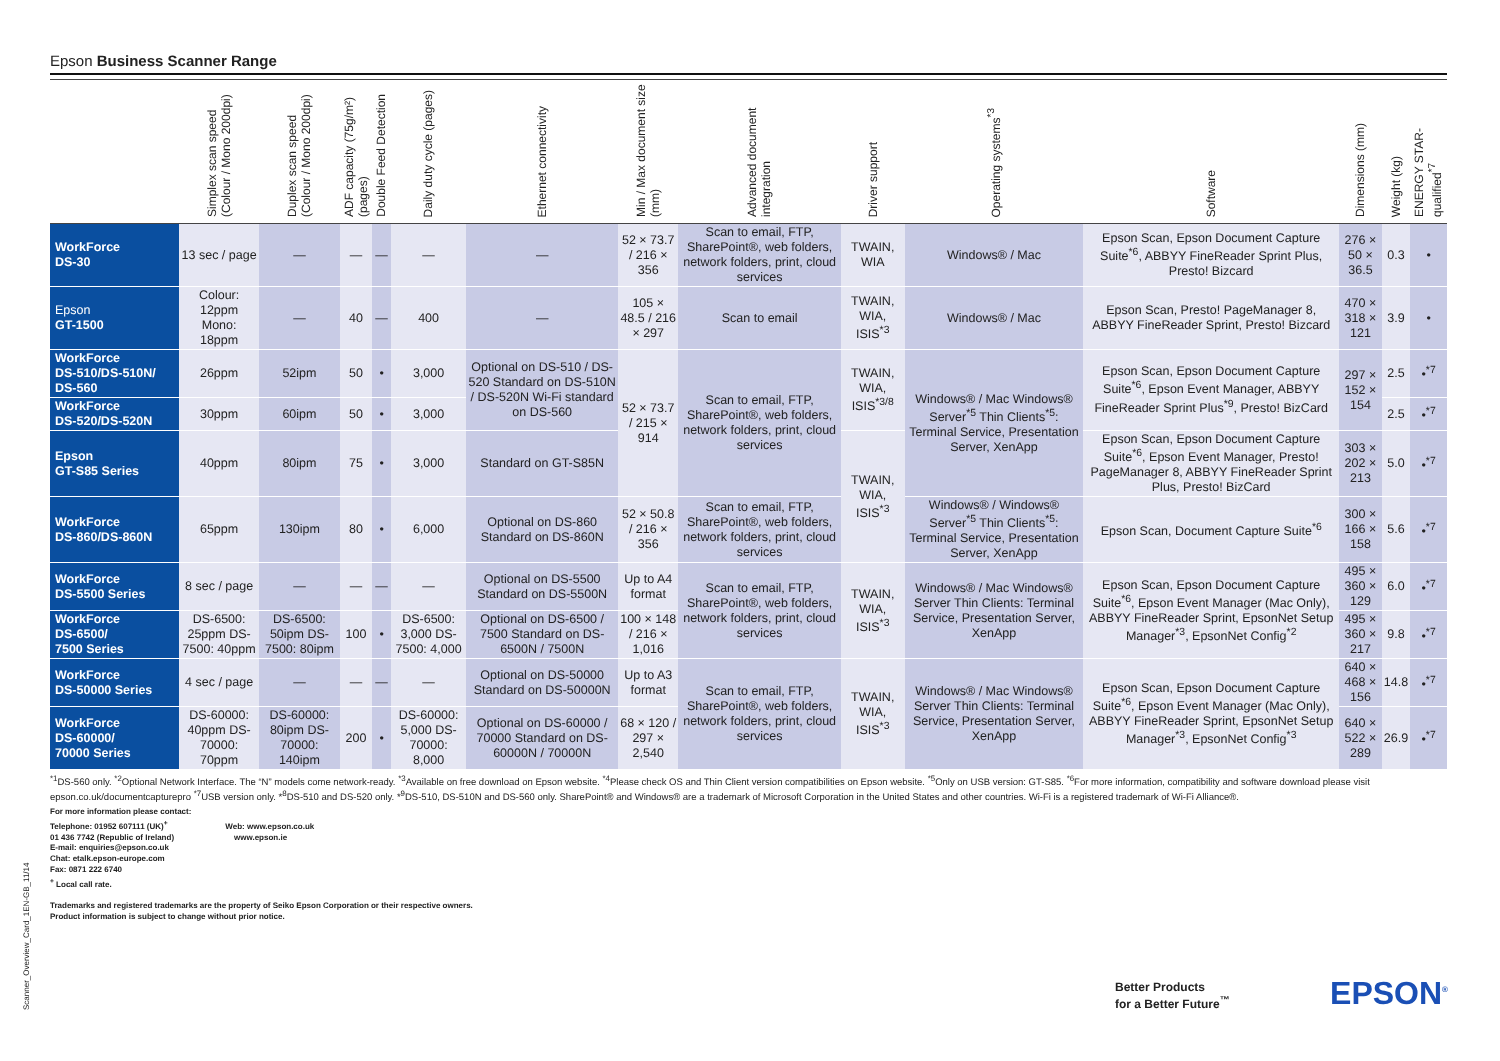Epson Business Scanner Range
| | Simplex scan speed (Colour / Mono 200dpi) | Duplex scan speed (Colour / Mono 200dpi) | ADF capacity (75g/m²) (pages) | Double Feed Detection | Daily duty cycle (pages) | Ethernet connectivity | Min / Max document size (mm) | Advanced document integration | Driver support | Operating systems<sup>*3</sup> | Software | Dimensions (mm) | Weight (kg) | ENERGY STAR-qualified<sup>*7</sup> |
| --- | --- | --- | --- | --- | --- | --- | --- | --- | --- | --- | --- | --- | --- | --- |
| WorkForce DS-30 | 13 sec / page | — | — | — | — | — | 52 × 73.7 / 216 × 356 | Scan to email, FTP, SharePoint®, web folders, network folders, print, cloud services | TWAIN, WIA | Windows® / Mac | Epson Scan, Epson Document Capture Suite<sup>*6</sup>, ABBYY FineReader Sprint Plus, Presto! Bizcard | 276 × 50 × 36.5 | 0.3 | • |
| Epson GT-1500 | Colour: 12ppm Mono: 18ppm | — | 40 | — | 400 | — | 105 × 48.5 / 216 × 297 | Scan to email | TWAIN, WIA, ISIS<sup>*3</sup> | Windows® / Mac | Epson Scan, Presto! PageManager 8, ABBYY FineReader Sprint, Presto! Bizcard | 470 × 318 × 121 | 3.9 | • |
| WorkForce DS-510/DS-510N/ DS-560 | 26ppm | 52ipm | 50 | • | 3,000 | Optional on DS-510 / DS-520 Standard on DS-510N / DS-520N Wi-Fi standard on DS-560 | 52 × 73.7 / 215 × 914 | Scan to email, FTP, SharePoint®, web folders, network folders, print, cloud services | TWAIN, WIA, ISIS<sup>*3/8</sup> | Windows® / Mac Windows® Server<sup>*5</sup> Thin Clients<sup>*5</sup>: Terminal Service, Presentation Server, XenApp | Epson Scan, Epson Document Capture Suite<sup>*6</sup>, Epson Event Manager, ABBYY FineReader Sprint Plus<sup>*9</sup>, Presto! BizCard | 297 × 152 × 154 | 2.5 | •<sup>*7</sup> |
| WorkForce DS-520/DS-520N | 30ppm | 60ipm | 50 | • | 3,000 | | | | | | | | 2.5 | •<sup>*7</sup> |
| Epson GT-S85 Series | 40ppm | 80ipm | 75 | • | 3,000 | Standard on GT-S85N | | | TWAIN, WIA, ISIS<sup>*3</sup> | | Epson Scan, Epson Document Capture Suite<sup>*6</sup>, Epson Event Manager, Presto! PageManager 8, ABBYY FineReader Sprint Plus, Presto! BizCard | 303 × 202 × 213 | 5.0 | •<sup>*7</sup> |
| WorkForce DS-860/DS-860N | 65ppm | 130ipm | 80 | • | 6,000 | Optional on DS-860 Standard on DS-860N | 52 × 50.8 / 216 × 356 | Scan to email, FTP, SharePoint®, web folders, network folders, print, cloud services | | Windows® / Windows® Server<sup>*5</sup> Thin Clients<sup>*5</sup>: Terminal Service, Presentation Server, XenApp | Epson Scan, Document Capture Suite<sup>*6</sup> | 300 × 166 × 158 | 5.6 | •<sup>*7</sup> |
| WorkForce DS-5500 Series | 8 sec / page | — | — | — | — | Optional on DS-5500 Standard on DS-5500N | Up to A4 format | Scan to email, FTP, SharePoint®, web folders, network folders, print, cloud services | TWAIN, WIA, ISIS<sup>*3</sup> | Windows® / Mac Windows® Server Thin Clients: Terminal Service, Presentation Server, XenApp | Epson Scan, Epson Document Capture Suite<sup>*6</sup>, Epson Event Manager (Mac Only), ABBYY FineReader Sprint, EpsonNet Setup Manager<sup>*3</sup>, EpsonNet Config<sup>*2</sup> | 495 × 360 × 129 | 6.0 | •<sup>*7</sup> |
| WorkForce DS-6500/ 7500 Series | DS-6500: 25ppm DS-7500: 40ppm | DS-6500: 50ipm DS-7500: 80ipm | 100 | • | DS-6500: 3,000 DS-7500: 4,000 | Optional on DS-6500 / 7500 Standard on DS-6500N / 7500N | 100 × 148 / 216 × 1,016 | | | | | 495 × 360 × 217 | 9.8 | •<sup>*7</sup> |
| WorkForce DS-50000 Series | 4 sec / page | — | — | — | — | Optional on DS-50000 Standard on DS-50000N | Up to A3 format | Scan to email, FTP, SharePoint®, web folders, network folders, print, cloud services | TWAIN, WIA, ISIS<sup>*3</sup> | Windows® / Mac Windows® Server Thin Clients: Terminal Service, Presentation Server, XenApp | Epson Scan, Epson Document Capture Suite<sup>*6</sup>, Epson Event Manager (Mac Only), ABBYY FineReader Sprint, EpsonNet Setup Manager<sup>*3</sup>, EpsonNet Config<sup>*3</sup> | 640 × 468 × 156 | 14.8 | •<sup>*7</sup> |
| WorkForce DS-60000/ 70000 Series | DS-60000: 40ppm DS-70000: 70ppm | DS-60000: 80ipm DS-70000: 140ipm | 200 | • | DS-60000: 5,000 DS-70000: 8,000 | Optional on DS-60000 / 70000 Standard on DS-60000N / 70000N | 68 × 120 / 297 × 2,540 | | | | | 640 × 522 × 289 | 26.9 | •<sup>*7</sup> |
<sup>*1</sup>DS-560 only. <sup>*2</sup>Optional Network Interface. The “N” models come network-ready. <sup>*3</sup>Available on free download on Epson website. <sup>*4</sup>Please check OS and Thin Client version compatibilities on Epson website. <sup>*5</sup>Only on USB version: GT-S85. <sup>*6</sup>For more information, compatibility and software download please visit epson.co.uk/documentcapturepro <sup>*7</sup>USB version only. *<sup>8</sup>DS-510 and DS-520 only. *<sup>9</sup>DS-510, DS-510N and DS-560 only. SharePoint® and Windows® are a trademark of Microsoft Corporation in the United States and other countries. Wi-Fi is a registered trademark of Wi-Fi Alliance®.
For more information please contact:
Telephone: 01952 607111 (UK)<sup>+</sup> Web: www.epson.co.uk
01 436 7742 (Republic of Ireland) www.epson.ie
E-mail: enquiries@epson.co.uk
Chat: etalk.epson-europe.com
Fax: 0871 222 6740
<sup>+</sup> Local call rate.
Trademarks and registered trademarks are the property of Seiko Epson Corporation or their respective owners.
Product information is subject to change without prior notice.
Scanner_Overview_Card_1EN-GB_11/14
Better Products
for a Better Future<sup>™</sup>
EPSON<sup>®</sup>